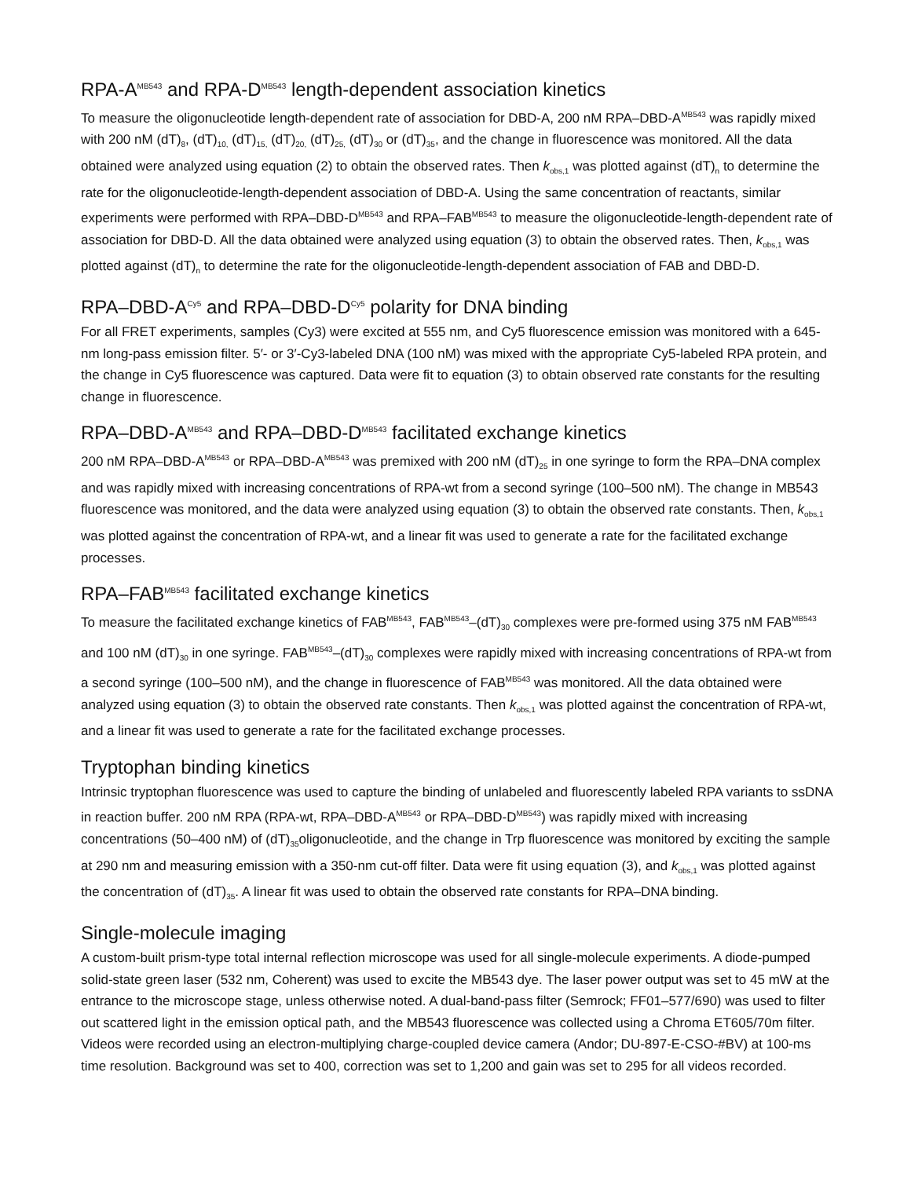RPA-A<sup>MB543</sup> and RPA-D<sup>MB543</sup> length-dependent association kinetics
To measure the oligonucleotide length-dependent rate of association for DBD-A, 200 nM RPA–DBD-A<sup>MB543</sup> was rapidly mixed with 200 nM (dT)<sub>8</sub>, (dT)<sub>10,</sub> (dT)<sub>15,</sub> (dT)<sub>20,</sub> (dT)<sub>25,</sub> (dT)<sub>30</sub> or (dT)<sub>35</sub>, and the change in fluorescence was monitored. All the data obtained were analyzed using equation (2) to obtain the observed rates. Then k<sub>obs,1</sub> was plotted against (dT)<sub>n</sub> to determine the rate for the oligonucleotide-length-dependent association of DBD-A. Using the same concentration of reactants, similar experiments were performed with RPA–DBD-D<sup>MB543</sup> and RPA–FAB<sup>MB543</sup> to measure the oligonucleotide-length-dependent rate of association for DBD-D. All the data obtained were analyzed using equation (3) to obtain the observed rates. Then, k<sub>obs,1</sub> was plotted against (dT)<sub>n</sub> to determine the rate for the oligonucleotide-length-dependent association of FAB and DBD-D.
RPA–DBD-A<sup>Cy5</sup> and RPA–DBD-D<sup>Cy5</sup> polarity for DNA binding
For all FRET experiments, samples (Cy3) were excited at 555 nm, and Cy5 fluorescence emission was monitored with a 645-nm long-pass emission filter. 5′- or 3′-Cy3-labeled DNA (100 nM) was mixed with the appropriate Cy5-labeled RPA protein, and the change in Cy5 fluorescence was captured. Data were fit to equation (3) to obtain observed rate constants for the resulting change in fluorescence.
RPA–DBD-A<sup>MB543</sup> and RPA–DBD-D<sup>MB543</sup> facilitated exchange kinetics
200 nM RPA–DBD-A<sup>MB543</sup> or RPA–DBD-A<sup>MB543</sup> was premixed with 200 nM (dT)<sub>25</sub> in one syringe to form the RPA–DNA complex and was rapidly mixed with increasing concentrations of RPA-wt from a second syringe (100–500 nM). The change in MB543 fluorescence was monitored, and the data were analyzed using equation (3) to obtain the observed rate constants. Then, k<sub>obs,1</sub> was plotted against the concentration of RPA-wt, and a linear fit was used to generate a rate for the facilitated exchange processes.
RPA–FAB<sup>MB543</sup> facilitated exchange kinetics
To measure the facilitated exchange kinetics of FAB<sup>MB543</sup>, FAB<sup>MB543</sup>–(dT)<sub>30</sub> complexes were pre-formed using 375 nM FAB<sup>MB543</sup> and 100 nM (dT)<sub>30</sub> in one syringe. FAB<sup>MB543</sup>–(dT)<sub>30</sub> complexes were rapidly mixed with increasing concentrations of RPA-wt from a second syringe (100–500 nM), and the change in fluorescence of FAB<sup>MB543</sup> was monitored. All the data obtained were analyzed using equation (3) to obtain the observed rate constants. Then k<sub>obs,1</sub> was plotted against the concentration of RPA-wt, and a linear fit was used to generate a rate for the facilitated exchange processes.
Tryptophan binding kinetics
Intrinsic tryptophan fluorescence was used to capture the binding of unlabeled and fluorescently labeled RPA variants to ssDNA in reaction buffer. 200 nM RPA (RPA-wt, RPA–DBD-A<sup>MB543</sup> or RPA–DBD-D<sup>MB543</sup>) was rapidly mixed with increasing concentrations (50–400 nM) of (dT)<sub>35</sub>oligonucleotide, and the change in Trp fluorescence was monitored by exciting the sample at 290 nm and measuring emission with a 350-nm cut-off filter. Data were fit using equation (3), and k<sub>obs,1</sub> was plotted against the concentration of (dT)<sub>35</sub>. A linear fit was used to obtain the observed rate constants for RPA–DNA binding.
Single-molecule imaging
A custom-built prism-type total internal reflection microscope was used for all single-molecule experiments. A diode-pumped solid-state green laser (532 nm, Coherent) was used to excite the MB543 dye. The laser power output was set to 45 mW at the entrance to the microscope stage, unless otherwise noted. A dual-band-pass filter (Semrock; FF01–577/690) was used to filter out scattered light in the emission optical path, and the MB543 fluorescence was collected using a Chroma ET605/70m filter. Videos were recorded using an electron-multiplying charge-coupled device camera (Andor; DU-897-E-CSO-#BV) at 100-ms time resolution. Background was set to 400, correction was set to 1,200 and gain was set to 295 for all videos recorded.